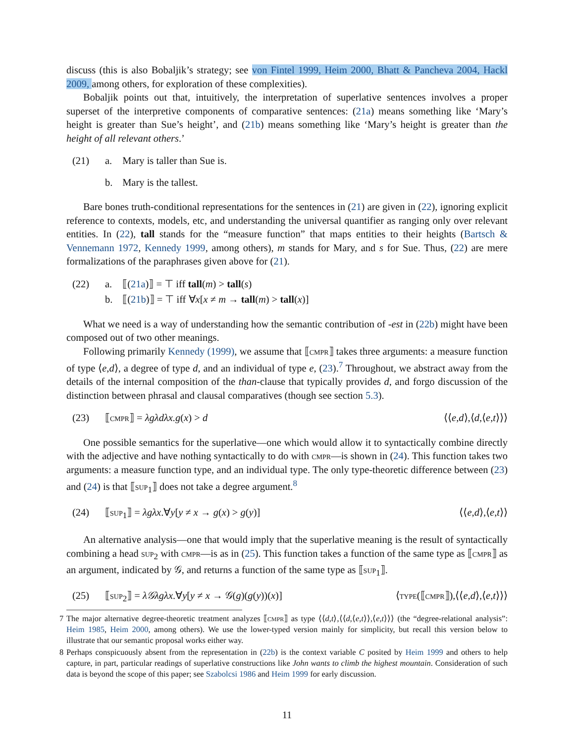discuss (this is also Bobaljik’s strategy; see von Fintel 1999, Heim 2000, Bhatt & Pancheva 2004, Hackl 2009, among others, for exploration of these complexities).
Bobaljik points out that, intuitively, the interpretation of superlative sentences involves a proper superset of the interpretive components of comparative sentences: (21a) means something like ‘Mary’s height is greater than Sue’s height’, and (21b) means something like ‘Mary’s height is greater than the height of all relevant others.’
(21) a. Mary is taller than Sue is.
b. Mary is the tallest.
Bare bones truth-conditional representations for the sentences in (21) are given in (22), ignoring explicit reference to contexts, models, etc, and understanding the universal quantifier as ranging only over relevant entities. In (22), tall stands for the “measure function” that maps entities to their heights (Bartsch & Vennemann 1972, Kennedy 1999, among others), m stands for Mary, and s for Sue. Thus, (22) are mere formalizations of the paraphrases given above for (21).
(22) a. ⟦(21a)⟧ = ⊤ iff tall(m) > tall(s)
b. ⟦(21b)⟧ = ⊤ iff ∀x[x ≠ m → tall(m) > tall(x)]
What we need is a way of understanding how the semantic contribution of -est in (22b) might have been composed out of two other meanings.
Following primarily Kennedy (1999), we assume that ⟦cmpr⟧ takes three arguments: a measure function of type ⟨e,d⟩, a degree of type d, and an individual of type e, (23).<sup>7</sup> Throughout, we abstract away from the details of the internal composition of the than-clause that typically provides d, and forgo discussion of the distinction between phrasal and clausal comparatives (though see section 5.3).
(23) ⟦cmpr⟧ = λgλdλx.g(x) > d ⟨⟨e,d⟩,⟨d,⟨e,t⟩⟩⟩
One possible semantics for the superlative—one which would allow it to syntactically combine directly with the adjective and have nothing syntactically to do with cmpr—is shown in (24). This function takes two arguments: a measure function type, and an individual type. The only type-theoretic difference between (23) and (24) is that ⟦sup<sub>1</sub>⟧ does not take a degree argument.<sup>8</sup>
(24) ⟦sup<sub>1</sub>⟧ = λgλx.∀y[y ≠ x → g(x) > g(y)] ⟨⟨e,d⟩,⟨e,t⟩⟩
An alternative analysis—one that would imply that the superlative meaning is the result of syntactically combining a head sup<sub>2</sub> with cmpr—is as in (25). This function takes a function of the same type as ⟦cmpr⟧ as an argument, indicated by 𝒢, and returns a function of the same type as ⟦sup<sub>1</sub>⟧.
(25) ⟦sup<sub>2</sub>⟧ = λ𝒢λgλx.∀y[y ≠ x → 𝒢(g)(g(y))(x)] ⟨type(⟦cmpr⟧),⟨⟨e,d⟩,⟨e,t⟩⟩⟩
7 The major alternative degree-theoretic treatment analyzes ⟦cmpr⟧ as type ⟨⟨d,t⟩,⟨⟨d,⟨e,t⟩⟩,⟨e,t⟩⟩⟩ (the “degree-relational analysis”: Heim 1985, Heim 2000, among others). We use the lower-typed version mainly for simplicity, but recall this version below to illustrate that our semantic proposal works either way.
8 Perhaps conspicuously absent from the representation in (22b) is the context variable C posited by Heim 1999 and others to help capture, in part, particular readings of superlative constructions like John wants to climb the highest mountain. Consideration of such data is beyond the scope of this paper; see Szabolcsi 1986 and Heim 1999 for early discussion.
11